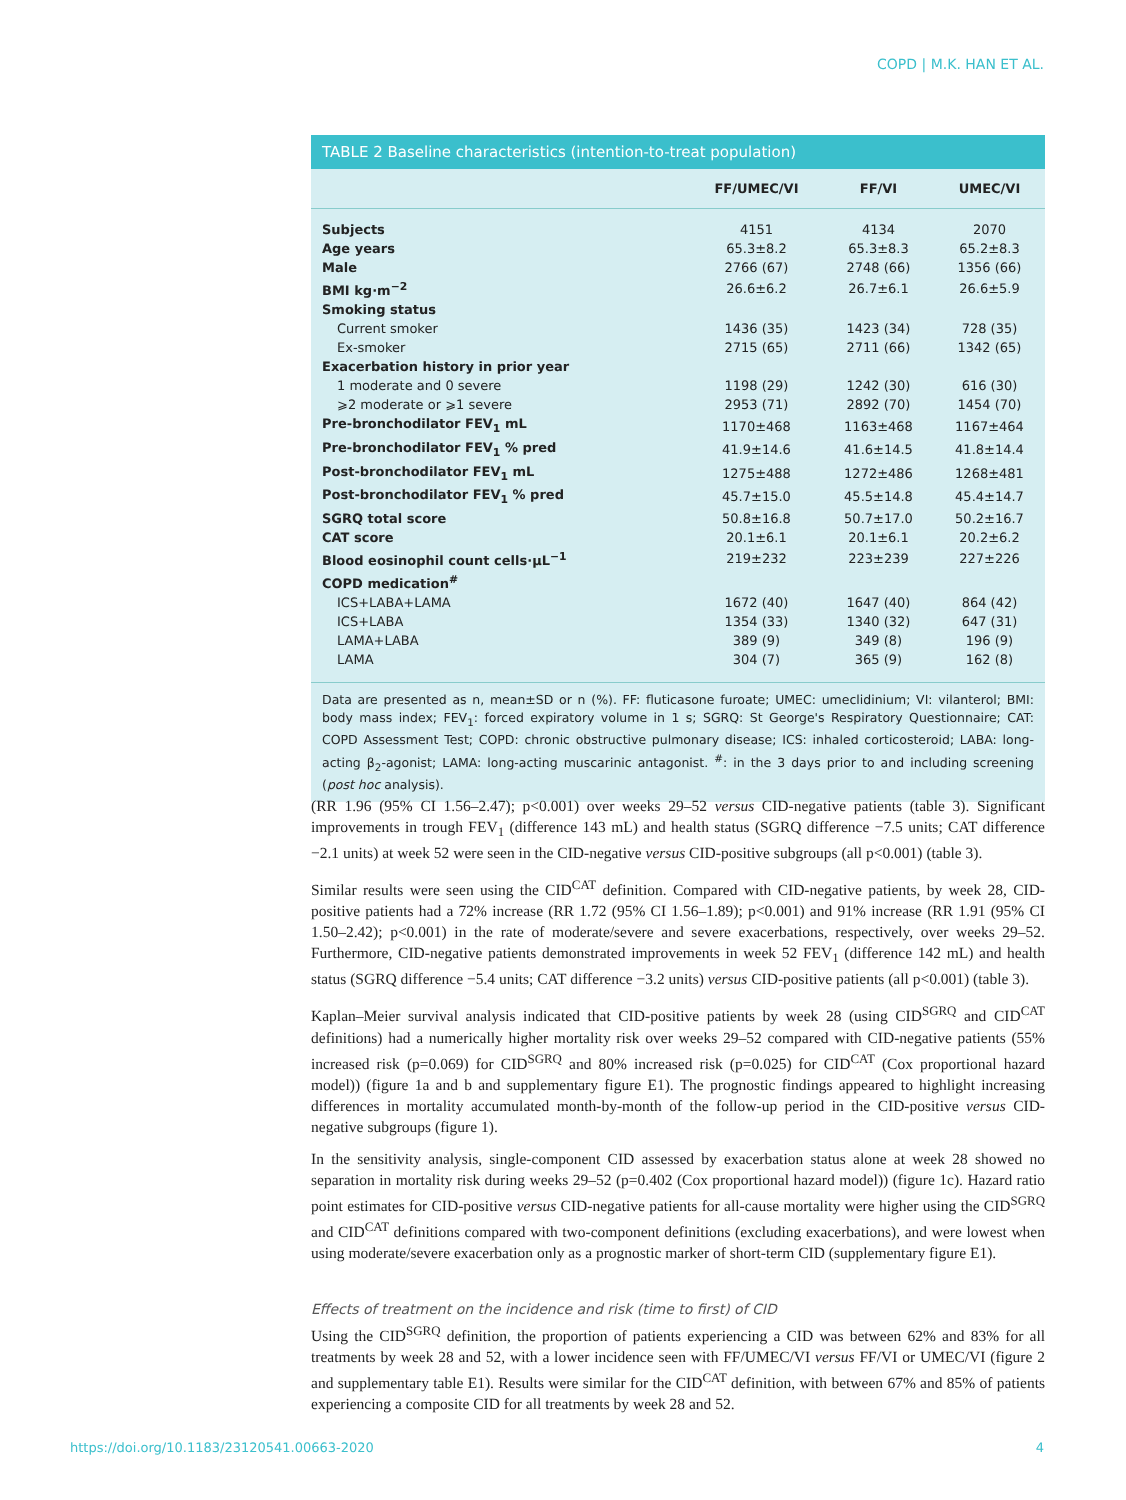COPD | M.K. HAN ET AL.
TABLE 2 Baseline characteristics (intention-to-treat population)
| | FF/UMEC/VI | FF/VI | UMEC/VI |
| --- | --- | --- | --- |
| Subjects | 4151 | 4134 | 2070 |
| Age years | 65.3±8.2 | 65.3±8.3 | 65.2±8.3 |
| Male | 2766 (67) | 2748 (66) | 1356 (66) |
| BMI kg·m<sup>−2</sup> | 26.6±6.2 | 26.7±6.1 | 26.6±5.9 |
| Smoking status | | | |
| Current smoker | 1436 (35) | 1423 (34) | 728 (35) |
| Ex-smoker | 2715 (65) | 2711 (66) | 1342 (65) |
| Exacerbation history in prior year | | | |
| 1 moderate and 0 severe | 1198 (29) | 1242 (30) | 616 (30) |
| ⩾2 moderate or ⩾1 severe | 2953 (71) | 2892 (70) | 1454 (70) |
| Pre-bronchodilator FEV<sub>1</sub> mL | 1170±468 | 1163±468 | 1167±464 |
| Pre-bronchodilator FEV<sub>1</sub> % pred | 41.9±14.6 | 41.6±14.5 | 41.8±14.4 |
| Post-bronchodilator FEV<sub>1</sub> mL | 1275±488 | 1272±486 | 1268±481 |
| Post-bronchodilator FEV<sub>1</sub> % pred | 45.7±15.0 | 45.5±14.8 | 45.4±14.7 |
| SGRQ total score | 50.8±16.8 | 50.7±17.0 | 50.2±16.7 |
| CAT score | 20.1±6.1 | 20.1±6.1 | 20.2±6.2 |
| Blood eosinophil count cells·µL<sup>−1</sup> | 219±232 | 223±239 | 227±226 |
| COPD medication<sup>#</sup> | | | |
| ICS+LABA+LAMA | 1672 (40) | 1647 (40) | 864 (42) |
| ICS+LABA | 1354 (33) | 1340 (32) | 647 (31) |
| LAMA+LABA | 389 (9) | 349 (8) | 196 (9) |
| LAMA | 304 (7) | 365 (9) | 162 (8) |
Data are presented as n, mean±SD or n (%). FF: fluticasone furoate; UMEC: umeclidinium; VI: vilanterol; BMI: body mass index; FEV<sub>1</sub>: forced expiratory volume in 1 s; SGRQ: St George's Respiratory Questionnaire; CAT: COPD Assessment Test; COPD: chronic obstructive pulmonary disease; ICS: inhaled corticosteroid; LABA: long-acting β<sub>2</sub>-agonist; LAMA: long-acting muscarinic antagonist. <sup>#</sup>: in the 3 days prior to and including screening (post hoc analysis).
(RR 1.96 (95% CI 1.56–2.47); p<0.001) over weeks 29–52 versus CID-negative patients (table 3). Significant improvements in trough FEV<sub>1</sub> (difference 143 mL) and health status (SGRQ difference −7.5 units; CAT difference −2.1 units) at week 52 were seen in the CID-negative versus CID-positive subgroups (all p<0.001) (table 3).
Similar results were seen using the CID<sup>CAT</sup> definition. Compared with CID-negative patients, by week 28, CID-positive patients had a 72% increase (RR 1.72 (95% CI 1.56–1.89); p<0.001) and 91% increase (RR 1.91 (95% CI 1.50–2.42); p<0.001) in the rate of moderate/severe and severe exacerbations, respectively, over weeks 29–52. Furthermore, CID-negative patients demonstrated improvements in week 52 FEV<sub>1</sub> (difference 142 mL) and health status (SGRQ difference −5.4 units; CAT difference −3.2 units) versus CID-positive patients (all p<0.001) (table 3).
Kaplan–Meier survival analysis indicated that CID-positive patients by week 28 (using CID<sup>SGRQ</sup> and CID<sup>CAT</sup> definitions) had a numerically higher mortality risk over weeks 29–52 compared with CID-negative patients (55% increased risk (p=0.069) for CID<sup>SGRQ</sup> and 80% increased risk (p=0.025) for CID<sup>CAT</sup> (Cox proportional hazard model)) (figure 1a and b and supplementary figure E1). The prognostic findings appeared to highlight increasing differences in mortality accumulated month-by-month of the follow-up period in the CID-positive versus CID-negative subgroups (figure 1).
In the sensitivity analysis, single-component CID assessed by exacerbation status alone at week 28 showed no separation in mortality risk during weeks 29–52 (p=0.402 (Cox proportional hazard model)) (figure 1c). Hazard ratio point estimates for CID-positive versus CID-negative patients for all-cause mortality were higher using the CID<sup>SGRQ</sup> and CID<sup>CAT</sup> definitions compared with two-component definitions (excluding exacerbations), and were lowest when using moderate/severe exacerbation only as a prognostic marker of short-term CID (supplementary figure E1).
Effects of treatment on the incidence and risk (time to first) of CID
Using the CID<sup>SGRQ</sup> definition, the proportion of patients experiencing a CID was between 62% and 83% for all treatments by week 28 and 52, with a lower incidence seen with FF/UMEC/VI versus FF/VI or UMEC/VI (figure 2 and supplementary table E1). Results were similar for the CID<sup>CAT</sup> definition, with between 67% and 85% of patients experiencing a composite CID for all treatments by week 28 and 52.
https://doi.org/10.1183/23120541.00663-2020 4